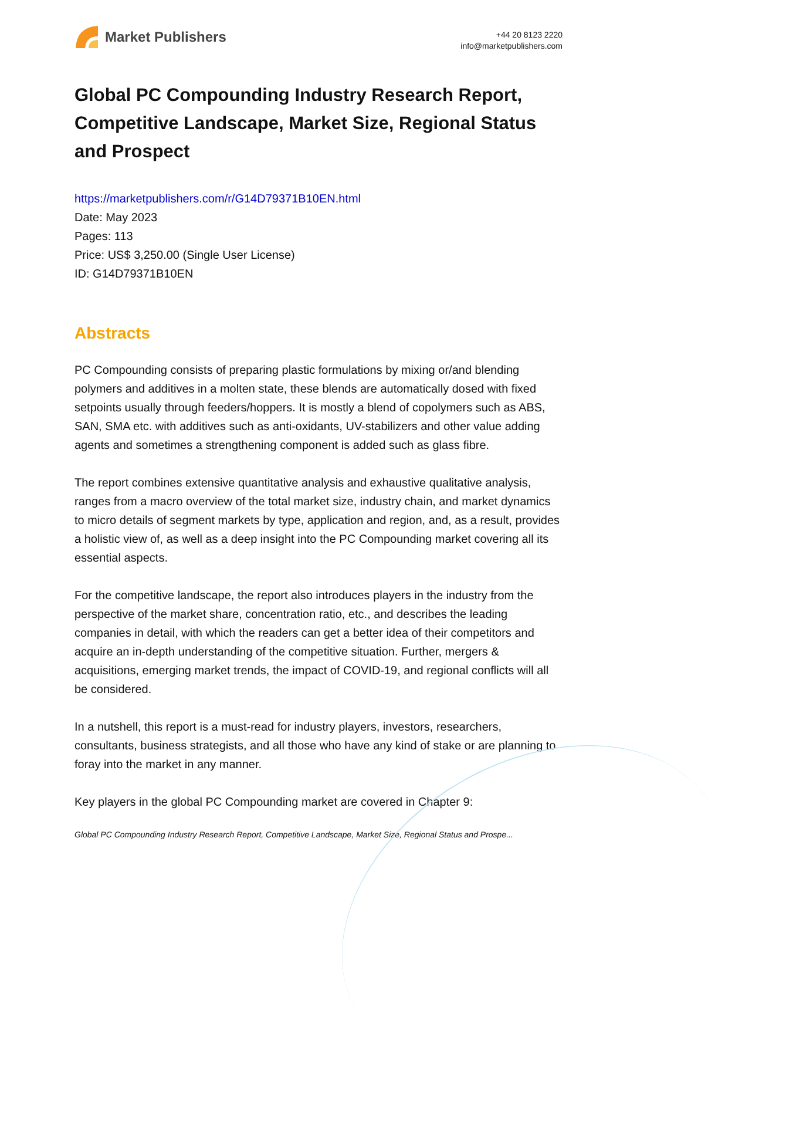Market Publishers
+44 20 8123 2220
info@marketpublishers.com
Global PC Compounding Industry Research Report, Competitive Landscape, Market Size, Regional Status and Prospect
https://marketpublishers.com/r/G14D79371B10EN.html
Date: May 2023
Pages: 113
Price: US$ 3,250.00 (Single User License)
ID: G14D79371B10EN
Abstracts
PC Compounding consists of preparing plastic formulations by mixing or/and blending polymers and additives in a molten state, these blends are automatically dosed with fixed setpoints usually through feeders/hoppers. It is mostly a blend of copolymers such as ABS, SAN, SMA etc. with additives such as anti-oxidants, UV-stabilizers and other value adding agents and sometimes a strengthening component is added such as glass fibre.
The report combines extensive quantitative analysis and exhaustive qualitative analysis, ranges from a macro overview of the total market size, industry chain, and market dynamics to micro details of segment markets by type, application and region, and, as a result, provides a holistic view of, as well as a deep insight into the PC Compounding market covering all its essential aspects.
For the competitive landscape, the report also introduces players in the industry from the perspective of the market share, concentration ratio, etc., and describes the leading companies in detail, with which the readers can get a better idea of their competitors and acquire an in-depth understanding of the competitive situation. Further, mergers & acquisitions, emerging market trends, the impact of COVID-19, and regional conflicts will all be considered.
In a nutshell, this report is a must-read for industry players, investors, researchers, consultants, business strategists, and all those who have any kind of stake or are planning to foray into the market in any manner.
Key players in the global PC Compounding market are covered in Chapter 9:
Global PC Compounding Industry Research Report, Competitive Landscape, Market Size, Regional Status and Prospe...